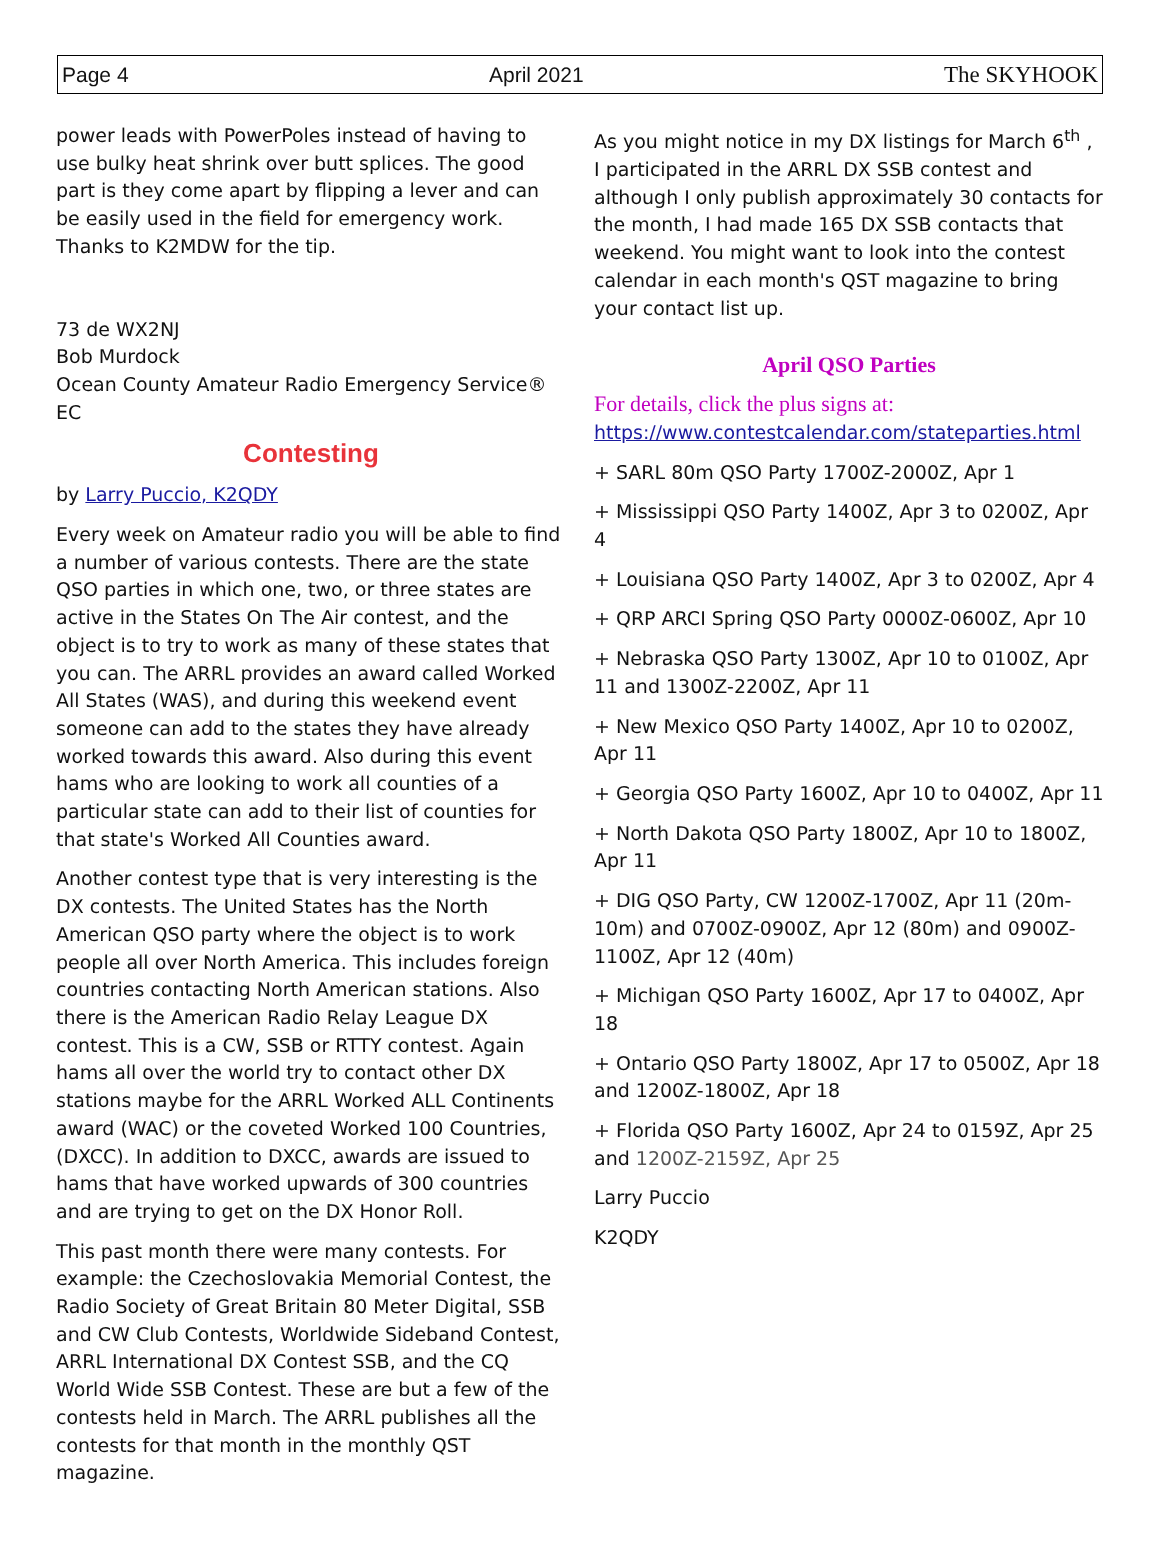Page 4 April 2021 The SKYHOOK
power leads with PowerPoles instead of having to use bulky heat shrink over butt splices. The good part is they come apart by flipping a lever and can be easily used in the field for emergency work. Thanks to K2MDW for the tip.
73 de WX2NJ
Bob Murdock
Ocean County Amateur Radio Emergency Service® EC
Contesting
by Larry Puccio, K2QDY
Every week on Amateur radio you will be able to find a number of various contests. There are the state QSO parties in which one, two, or three states are active in the States On The Air contest, and the object is to try to work as many of these states that you can. The ARRL provides an award called Worked All States (WAS), and during this weekend event someone can add to the states they have already worked towards this award. Also during this event hams who are looking to work all counties of a particular state can add to their list of counties for that state's Worked All Counties award.
Another contest type that is very interesting is the DX contests. The United States has the North American QSO party where the object is to work people all over North America. This includes foreign countries contacting North American stations. Also there is the American Radio Relay League DX contest. This is a CW, SSB or RTTY contest. Again hams all over the world try to contact other DX stations maybe for the ARRL Worked ALL Continents award (WAC) or the coveted Worked 100 Countries, (DXCC). In addition to DXCC, awards are issued to hams that have worked upwards of 300 countries and are trying to get on the DX Honor Roll.
This past month there were many contests. For example: the Czechoslovakia Memorial Contest, the Radio Society of Great Britain 80 Meter Digital, SSB and CW Club Contests, Worldwide Sideband Contest, ARRL International DX Contest SSB, and the CQ World Wide SSB Contest. These are but a few of the contests held in March. The ARRL publishes all the contests for that month in the monthly QST magazine.
As you might notice in my DX listings for March 6<sup>th</sup> , I participated in the ARRL DX SSB contest and although I only publish approximately 30 contacts for the month, I had made 165 DX SSB contacts that weekend. You might want to look into the contest calendar in each month's QST magazine to bring your contact list up.
April QSO Parties
For details, click the plus signs at:
https://www.contestcalendar.com/stateparties.html
+ SARL 80m QSO Party 1700Z-2000Z, Apr 1
+ Mississippi QSO Party 1400Z, Apr 3 to 0200Z, Apr 4
+ Louisiana QSO Party 1400Z, Apr 3 to 0200Z, Apr 4
+ QRP ARCI Spring QSO Party 0000Z-0600Z, Apr 10
+ Nebraska QSO Party 1300Z, Apr 10 to 0100Z, Apr 11 and 1300Z-2200Z, Apr 11
+ New Mexico QSO Party 1400Z, Apr 10 to 0200Z, Apr 11
+ Georgia QSO Party 1600Z, Apr 10 to 0400Z, Apr 11
+ North Dakota QSO Party 1800Z, Apr 10 to 1800Z, Apr 11
+ DIG QSO Party, CW 1200Z-1700Z, Apr 11 (20m-10m) and 0700Z-0900Z, Apr 12 (80m) and 0900Z-1100Z, Apr 12 (40m)
+ Michigan QSO Party 1600Z, Apr 17 to 0400Z, Apr 18
+ Ontario QSO Party 1800Z, Apr 17 to 0500Z, Apr 18 and 1200Z-1800Z, Apr 18
+ Florida QSO Party 1600Z, Apr 24 to 0159Z, Apr 25 and 1200Z-2159Z, Apr 25
Larry Puccio
K2QDY